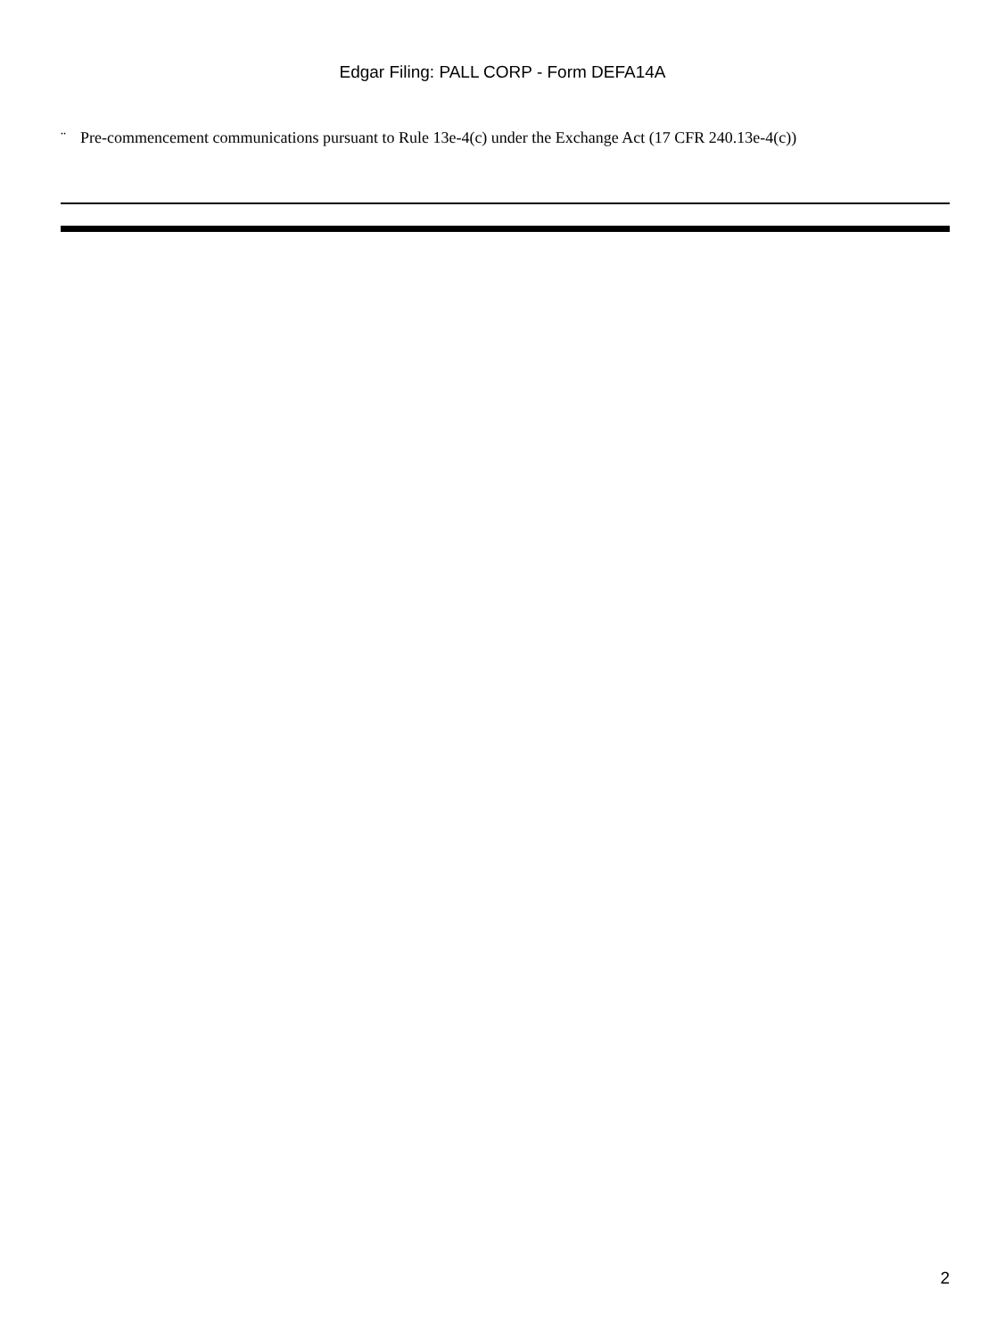Edgar Filing: PALL CORP - Form DEFA14A
¨ Pre-commencement communications pursuant to Rule 13e-4(c) under the Exchange Act (17 CFR 240.13e-4(c))
2